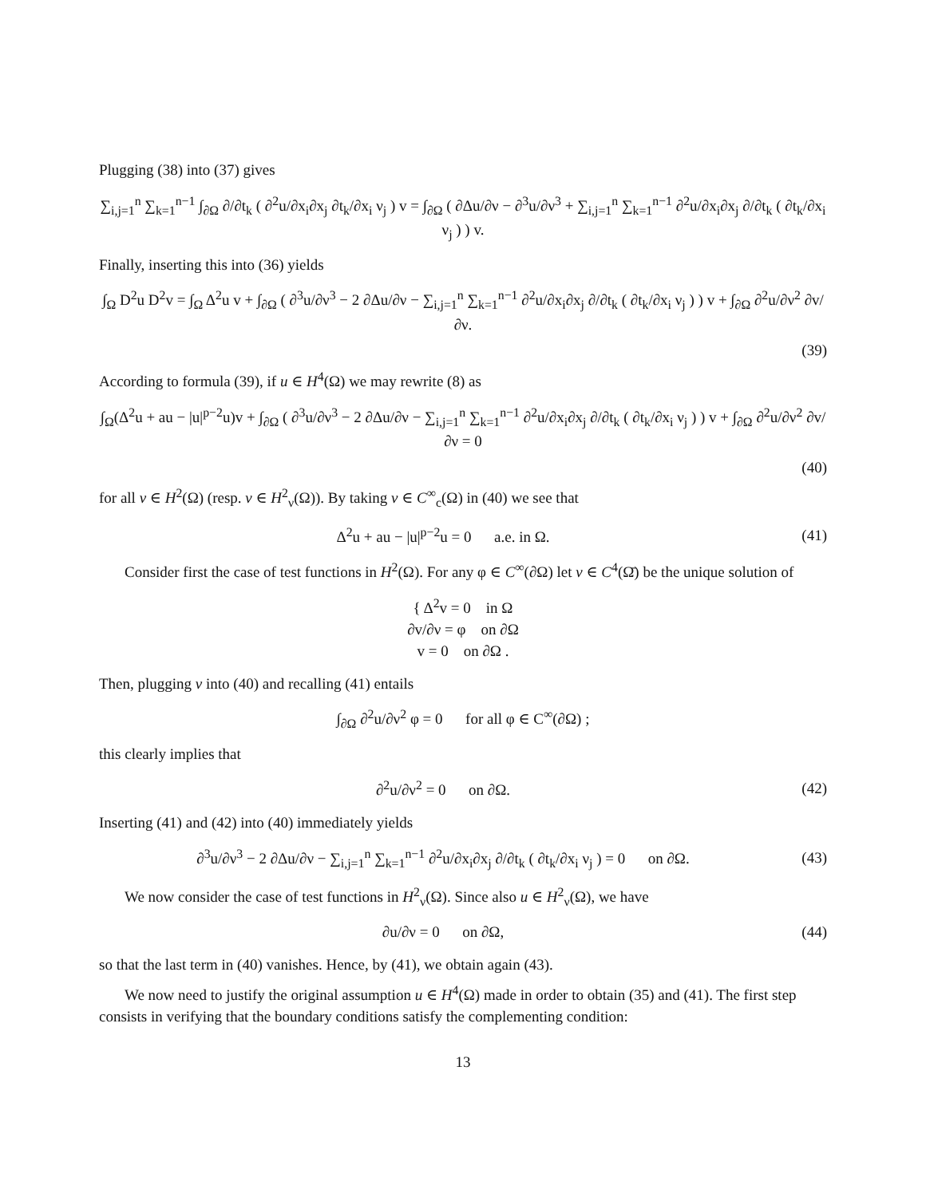Plugging (38) into (37) gives
∑<sub>i,j=1</sub><sup>n</sup> ∑<sub>k=1</sub><sup>n−1</sup> ∫<sub>∂Ω</sub> ∂/∂t<sub>k</sub> ( ∂<sup>2</sup>u/∂x<sub>i</sub>∂x<sub>j</sub> ∂t<sub>k</sub>/∂x<sub>i</sub> ν<sub>j</sub> ) v = ∫<sub>∂Ω</sub> ( ∂Δu/∂ν − ∂<sup>3</sup>u/∂ν<sup>3</sup> + ∑<sub>i,j=1</sub><sup>n</sup> ∑<sub>k=1</sub><sup>n−1</sup> ∂<sup>2</sup>u/∂x<sub>i</sub>∂x<sub>j</sub> ∂/∂t<sub>k</sub> ( ∂t<sub>k</sub>/∂x<sub>i</sub> ν<sub>j</sub> ) ) v.
Finally, inserting this into (36) yields
∫<sub>Ω</sub> D<sup>2</sup>u D<sup>2</sup>v = ∫<sub>Ω</sub> Δ<sup>2</sup>u v + ∫<sub>∂Ω</sub> ( ∂<sup>3</sup>u/∂ν<sup>3</sup> − 2 ∂Δu/∂ν − ∑<sub>i,j=1</sub><sup>n</sup> ∑<sub>k=1</sub><sup>n−1</sup> ∂<sup>2</sup>u/∂x<sub>i</sub>∂x<sub>j</sub> ∂/∂t<sub>k</sub> ( ∂t<sub>k</sub>/∂x<sub>i</sub> ν<sub>j</sub> ) ) v + ∫<sub>∂Ω</sub> ∂<sup>2</sup>u/∂ν<sup>2</sup> ∂v/∂ν.
(39)
According to formula (39), if u ∈ H<sup>4</sup>(Ω) we may rewrite (8) as
∫<sub>Ω</sub>(Δ<sup>2</sup>u + au − |u|<sup>p−2</sup>u)v + ∫<sub>∂Ω</sub> ( ∂<sup>3</sup>u/∂ν<sup>3</sup> − 2 ∂Δu/∂ν − ∑<sub>i,j=1</sub><sup>n</sup> ∑<sub>k=1</sub><sup>n−1</sup> ∂<sup>2</sup>u/∂x<sub>i</sub>∂x<sub>j</sub> ∂/∂t<sub>k</sub> ( ∂t<sub>k</sub>/∂x<sub>i</sub> ν<sub>j</sub> ) ) v + ∫<sub>∂Ω</sub> ∂<sup>2</sup>u/∂ν<sup>2</sup> ∂v/∂ν = 0
(40)
for all v ∈ H<sup>2</sup>(Ω) (resp. v ∈ H<sup>2</sup><sub>ν</sub>(Ω)). By taking v ∈ C<sup>∞</sup><sub>c</sub>(Ω) in (40) we see that
Δ<sup>2</sup>u + au − |u|<sup>p−2</sup>u = 0 a.e. in Ω.
(41)
Consider first the case of test functions in H<sup>2</sup>(Ω). For any φ ∈ C<sup>∞</sup>(∂Ω) let v ∈ C<sup>4</sup>(Ω̄) be the unique solution of
{ Δ<sup>2</sup>v = 0 in Ω
∂v/∂ν = φ on ∂Ω
v = 0 on ∂Ω .
Then, plugging v into (40) and recalling (41) entails
∫<sub>∂Ω</sub> ∂<sup>2</sup>u/∂ν<sup>2</sup> φ = 0 for all φ ∈ C<sup>∞</sup>(∂Ω) ;
this clearly implies that
∂<sup>2</sup>u/∂ν<sup>2</sup> = 0 on ∂Ω. (42)
Inserting (41) and (42) into (40) immediately yields
∂<sup>3</sup>u/∂ν<sup>3</sup> − 2 ∂Δu/∂ν − ∑<sub>i,j=1</sub><sup>n</sup> ∑<sub>k=1</sub><sup>n−1</sup> ∂<sup>2</sup>u/∂x<sub>i</sub>∂x<sub>j</sub> ∂/∂t<sub>k</sub> ( ∂t<sub>k</sub>/∂x<sub>i</sub> ν<sub>j</sub> ) = 0 on ∂Ω.
(43)
We now consider the case of test functions in H<sup>2</sup><sub>ν</sub>(Ω). Since also u ∈ H<sup>2</sup><sub>ν</sub>(Ω), we have
∂u/∂ν = 0 on ∂Ω, (44)
so that the last term in (40) vanishes. Hence, by (41), we obtain again (43).
We now need to justify the original assumption u ∈ H<sup>4</sup>(Ω) made in order to obtain (35) and (41). The first step consists in verifying that the boundary conditions satisfy the complementing condition:
13